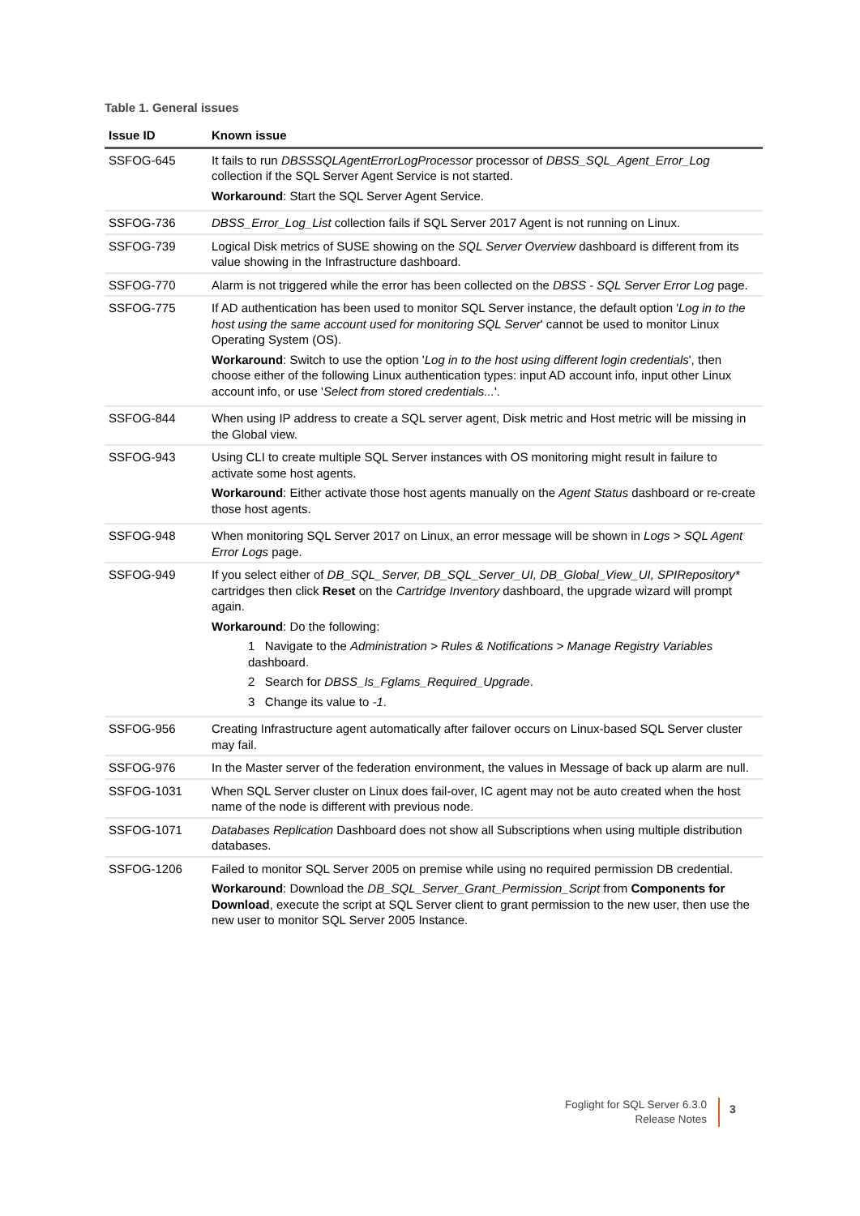Table 1. General issues
| Issue ID | Known issue |
| --- | --- |
| SSFOG-645 | It fails to run DBSSSQLAgentErrorLogProcessor processor of DBSS_SQL_Agent_Error_Log collection if the SQL Server Agent Service is not started. Workaround : Start the SQL Server Agent Service. |
| SSFOG-736 | DBSS_Error_Log_List collection fails if SQL Server 2017 Agent is not running on Linux. |
| SSFOG-739 | Logical Disk metrics of SUSE showing on the SQL Server Overview dashboard is different from its value showing in the Infrastructure dashboard. |
| SSFOG-770 | Alarm is not triggered while the error has been collected on the DBSS - SQL Server Error Log page. |
| SSFOG-775 | If AD authentication has been used to monitor SQL Server instance, the default option ' Log in to the host using the same account used for monitoring SQL Server ' cannot be used to monitor Linux Operating System (OS). Workaround : Switch to use the option ' Log in to the host using different login credentials ', then choose either of the following Linux authentication types: input AD account info, input other Linux account info, or use ' Select from stored credentials... '. |
| SSFOG-844 | When using IP address to create a SQL server agent, Disk metric and Host metric will be missing in the Global view. |
| SSFOG-943 | Using CLI to create multiple SQL Server instances with OS monitoring might result in failure to activate some host agents. Workaround : Either activate those host agents manually on the Agent Status dashboard or re-create those host agents. |
| SSFOG-948 | When monitoring SQL Server 2017 on Linux, an error message will be shown in Logs > SQL Agent Error Logs page. |
| SSFOG-949 | If you select either of DB_SQL_Server, DB_SQL_Server_UI, DB_Global_View_UI, SPIRepository* cartridges then click Reset on the Cartridge Inventory dashboard, the upgrade wizard will prompt again. Workaround : Do the following: 1 Navigate to the Administration > Rules & Notifications > Manage Registry Variables dashboard. 2 Search for DBSS_Is_Fglams_Required_Upgrade . 3 Change its value to -1 . |
| SSFOG-956 | Creating Infrastructure agent automatically after failover occurs on Linux-based SQL Server cluster may fail. |
| SSFOG-976 | In the Master server of the federation environment, the values in Message of back up alarm are null. |
| SSFOG-1031 | When SQL Server cluster on Linux does fail-over, IC agent may not be auto created when the host name of the node is different with previous node. |
| SSFOG-1071 | Databases Replication Dashboard does not show all Subscriptions when using multiple distribution databases. |
| SSFOG-1206 | Failed to monitor SQL Server 2005 on premise while using no required permission DB credential. Workaround : Download the DB_SQL_Server_Grant_Permission_Script from Components for Download , execute the script at SQL Server client to grant permission to the new user, then use the new user to monitor SQL Server 2005 Instance. |
Foglight for SQL Server 6.3.0
Release Notes
3